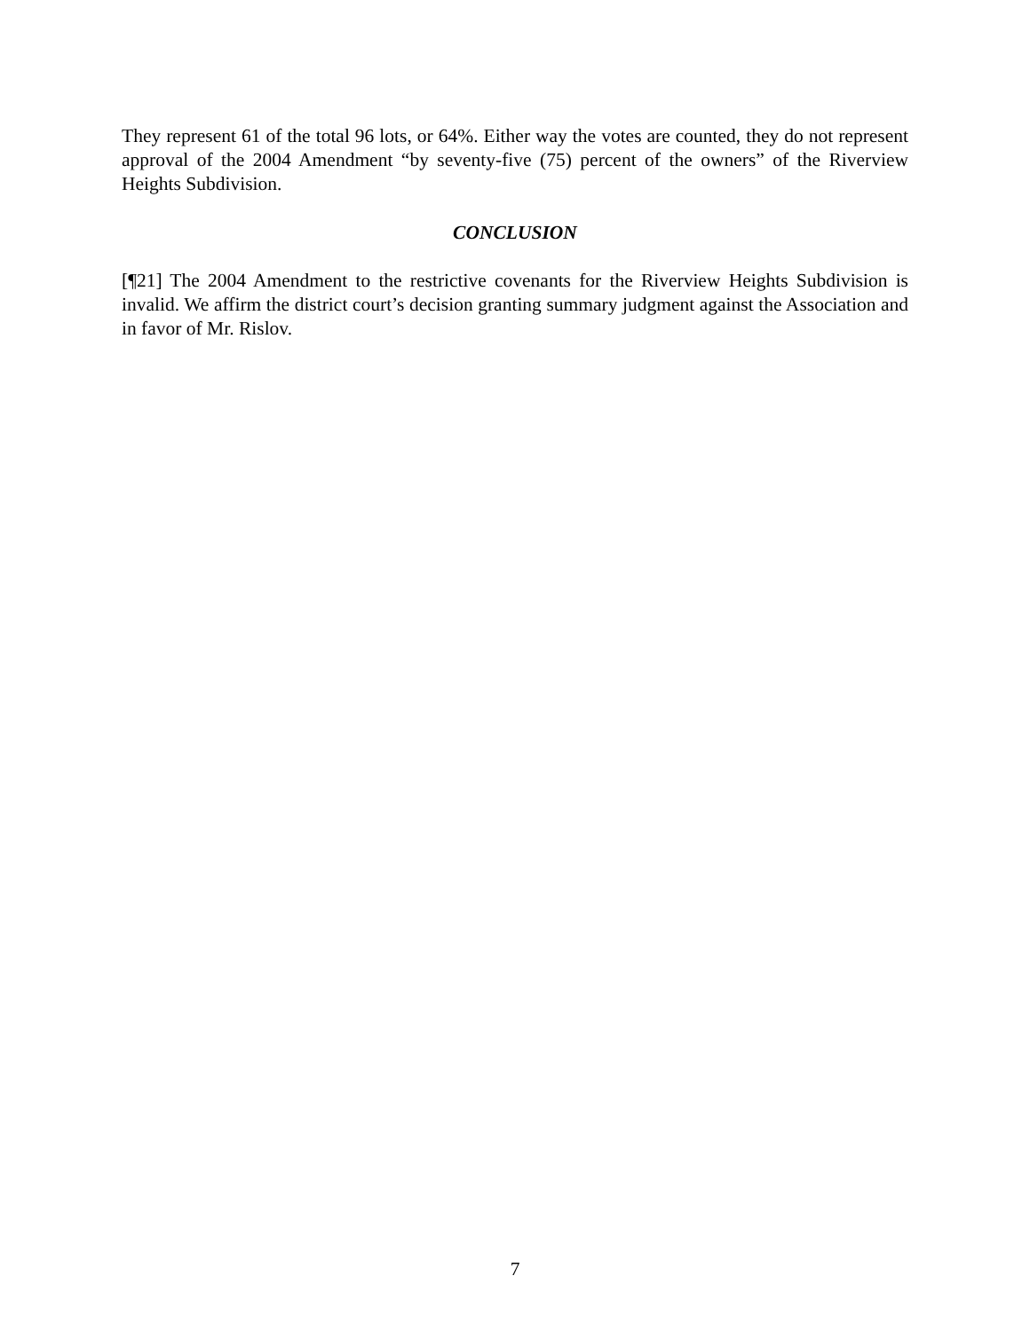They represent 61 of the total 96 lots, or 64%. Either way the votes are counted, they do not represent approval of the 2004 Amendment “by seventy-five (75) percent of the owners” of the Riverview Heights Subdivision.
CONCLUSION
[¶21] The 2004 Amendment to the restrictive covenants for the Riverview Heights Subdivision is invalid. We affirm the district court’s decision granting summary judgment against the Association and in favor of Mr. Rislov.
7